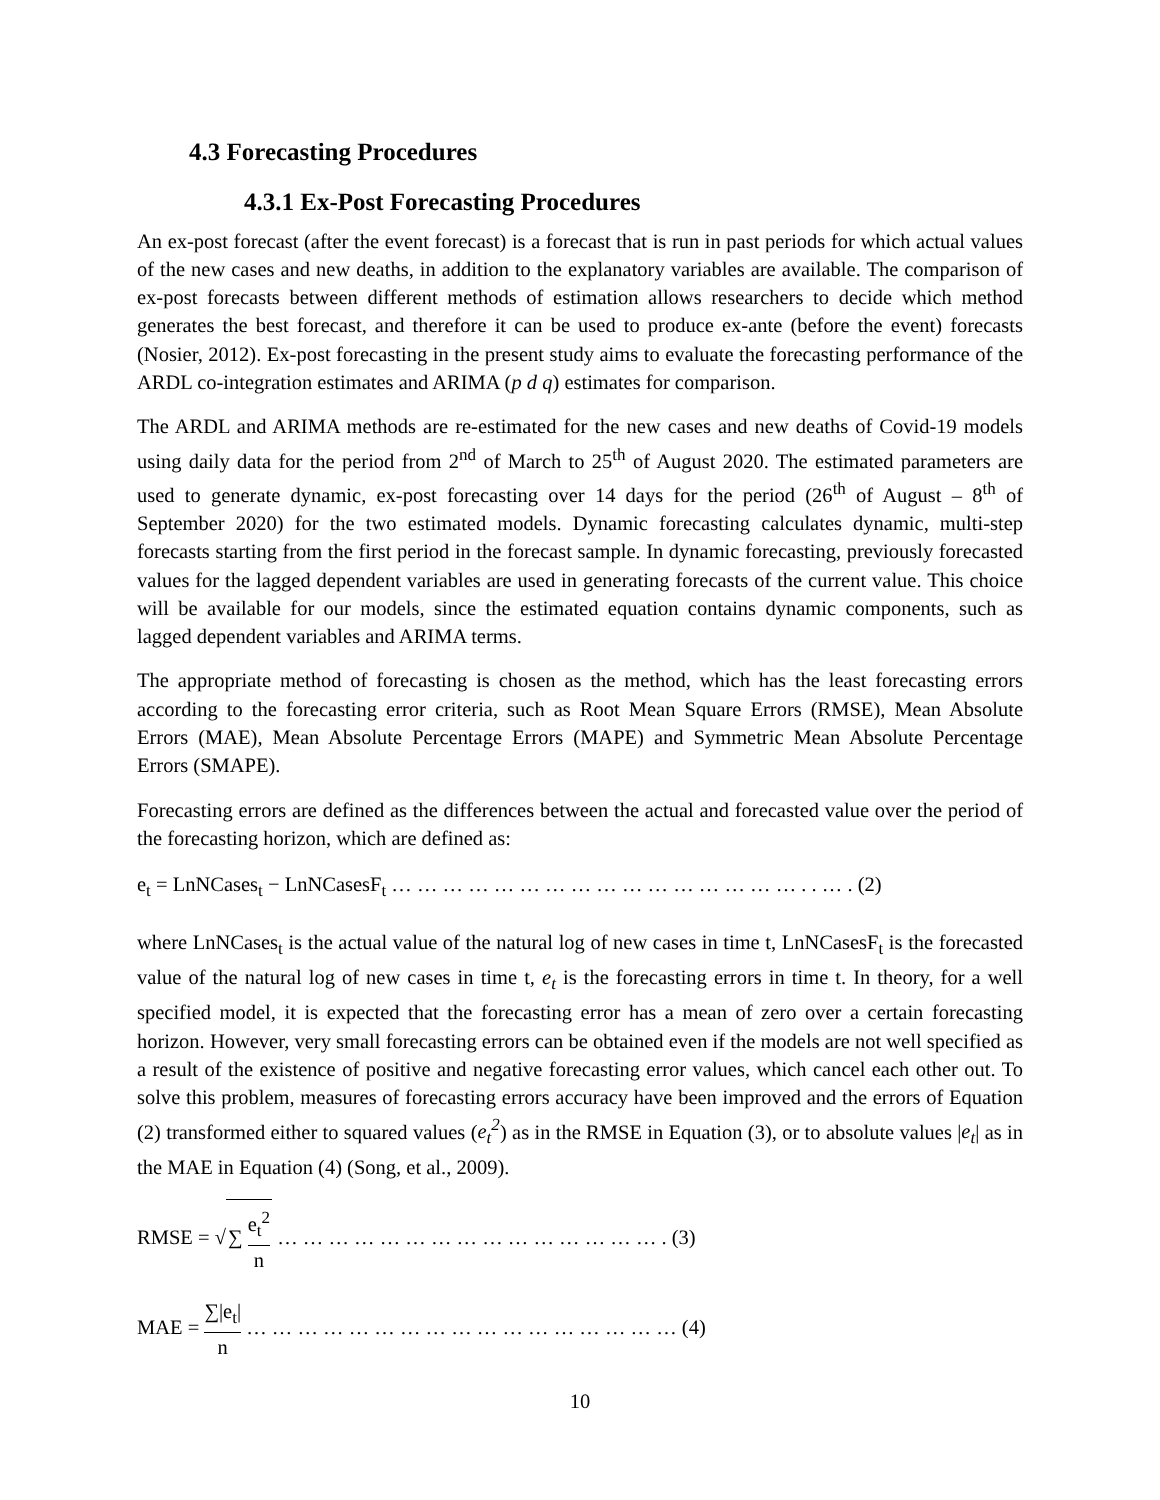4.3 Forecasting Procedures
4.3.1 Ex-Post Forecasting Procedures
An ex-post forecast (after the event forecast) is a forecast that is run in past periods for which actual values of the new cases and new deaths, in addition to the explanatory variables are available. The comparison of ex-post forecasts between different methods of estimation allows researchers to decide which method generates the best forecast, and therefore it can be used to produce ex-ante (before the event) forecasts (Nosier, 2012). Ex-post forecasting in the present study aims to evaluate the forecasting performance of the ARDL co-integration estimates and ARIMA (p d q) estimates for comparison.
The ARDL and ARIMA methods are re-estimated for the new cases and new deaths of Covid-19 models using daily data for the period from 2<sup>nd</sup> of March to 25<sup>th</sup> of August 2020. The estimated parameters are used to generate dynamic, ex-post forecasting over 14 days for the period (26<sup>th</sup> of August – 8<sup>th</sup> of September 2020) for the two estimated models. Dynamic forecasting calculates dynamic, multi-step forecasts starting from the first period in the forecast sample. In dynamic forecasting, previously forecasted values for the lagged dependent variables are used in generating forecasts of the current value. This choice will be available for our models, since the estimated equation contains dynamic components, such as lagged dependent variables and ARIMA terms.
The appropriate method of forecasting is chosen as the method, which has the least forecasting errors according to the forecasting error criteria, such as Root Mean Square Errors (RMSE), Mean Absolute Errors (MAE), Mean Absolute Percentage Errors (MAPE) and Symmetric Mean Absolute Percentage Errors (SMAPE).
Forecasting errors are defined as the differences between the actual and forecasted value over the period of the forecasting horizon, which are defined as:
e<sub>t</sub> = LnNCases<sub>t</sub> − LnNCasesF<sub>t</sub> … … … … … … … … … … … … … … … … . . … . (2)
where LnNCases<sub>t</sub> is the actual value of the natural log of new cases in time t, LnNCasesF<sub>t</sub> is the forecasted value of the natural log of new cases in time t, e<sub>t</sub> is the forecasting errors in time t. In theory, for a well specified model, it is expected that the forecasting error has a mean of zero over a certain forecasting horizon. However, very small forecasting errors can be obtained even if the models are not well specified as a result of the existence of positive and negative forecasting error values, which cancel each other out. To solve this problem, measures of forecasting errors accuracy have been improved and the errors of Equation (2) transformed either to squared values (e<sub>t</sub><sup>2</sup>) as in the RMSE in Equation (3), or to absolute values |e<sub>t</sub>| as in the MAE in Equation (4) (Song, et al., 2009).
RMSE = √∑ e<sub>t</sub><sup>2</sup> n … … … … … … … … … … … … … … … . (3)
MAE = ∑|e<sub>t</sub>| n … … … … … … … … … … … … … … … … … (4)
10